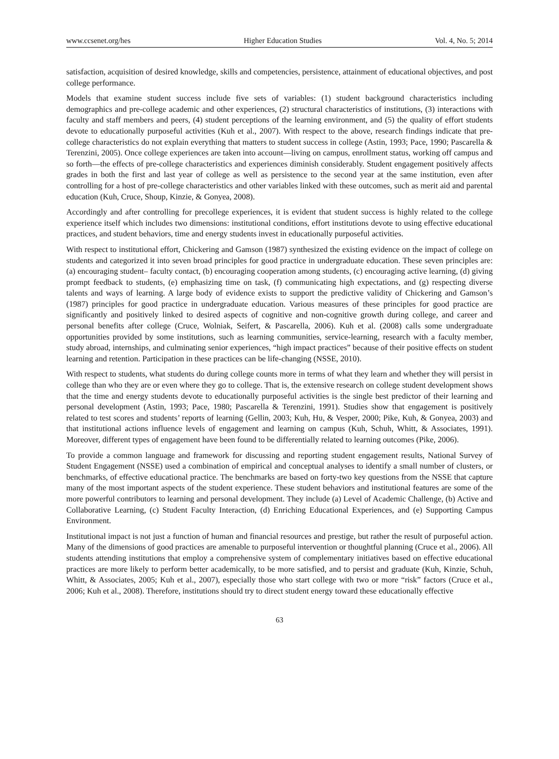www.ccsenet.org/hes Higher Education Studies Vol. 4, No. 5; 2014
satisfaction, acquisition of desired knowledge, skills and competencies, persistence, attainment of educational objectives, and post college performance.
Models that examine student success include five sets of variables: (1) student background characteristics including demographics and pre-college academic and other experiences, (2) structural characteristics of institutions, (3) interactions with faculty and staff members and peers, (4) student perceptions of the learning environment, and (5) the quality of effort students devote to educationally purposeful activities (Kuh et al., 2007). With respect to the above, research findings indicate that pre-college characteristics do not explain everything that matters to student success in college (Astin, 1993; Pace, 1990; Pascarella & Terenzini, 2005). Once college experiences are taken into account—living on campus, enrollment status, working off campus and so forth—the effects of pre-college characteristics and experiences diminish considerably. Student engagement positively affects grades in both the first and last year of college as well as persistence to the second year at the same institution, even after controlling for a host of pre-college characteristics and other variables linked with these outcomes, such as merit aid and parental education (Kuh, Cruce, Shoup, Kinzie, & Gonyea, 2008).
Accordingly and after controlling for precollege experiences, it is evident that student success is highly related to the college experience itself which includes two dimensions: institutional conditions, effort institutions devote to using effective educational practices, and student behaviors, time and energy students invest in educationally purposeful activities.
With respect to institutional effort, Chickering and Gamson (1987) synthesized the existing evidence on the impact of college on students and categorized it into seven broad principles for good practice in undergraduate education. These seven principles are: (a) encouraging student– faculty contact, (b) encouraging cooperation among students, (c) encouraging active learning, (d) giving prompt feedback to students, (e) emphasizing time on task, (f) communicating high expectations, and (g) respecting diverse talents and ways of learning. A large body of evidence exists to support the predictive validity of Chickering and Gamson’s (1987) principles for good practice in undergraduate education. Various measures of these principles for good practice are significantly and positively linked to desired aspects of cognitive and non-cognitive growth during college, and career and personal benefits after college (Cruce, Wolniak, Seifert, & Pascarella, 2006). Kuh et al. (2008) calls some undergraduate opportunities provided by some institutions, such as learning communities, service-learning, research with a faculty member, study abroad, internships, and culminating senior experiences, “high impact practices” because of their positive effects on student learning and retention. Participation in these practices can be life-changing (NSSE, 2010).
With respect to students, what students do during college counts more in terms of what they learn and whether they will persist in college than who they are or even where they go to college. That is, the extensive research on college student development shows that the time and energy students devote to educationally purposeful activities is the single best predictor of their learning and personal development (Astin, 1993; Pace, 1980; Pascarella & Terenzini, 1991). Studies show that engagement is positively related to test scores and students’ reports of learning (Gellin, 2003; Kuh, Hu, & Vesper, 2000; Pike, Kuh, & Gonyea, 2003) and that institutional actions influence levels of engagement and learning on campus (Kuh, Schuh, Whitt, & Associates, 1991). Moreover, different types of engagement have been found to be differentially related to learning outcomes (Pike, 2006).
To provide a common language and framework for discussing and reporting student engagement results, National Survey of Student Engagement (NSSE) used a combination of empirical and conceptual analyses to identify a small number of clusters, or benchmarks, of effective educational practice. The benchmarks are based on forty-two key questions from the NSSE that capture many of the most important aspects of the student experience. These student behaviors and institutional features are some of the more powerful contributors to learning and personal development. They include (a) Level of Academic Challenge, (b) Active and Collaborative Learning, (c) Student Faculty Interaction, (d) Enriching Educational Experiences, and (e) Supporting Campus Environment.
Institutional impact is not just a function of human and financial resources and prestige, but rather the result of purposeful action. Many of the dimensions of good practices are amenable to purposeful intervention or thoughtful planning (Cruce et al., 2006). All students attending institutions that employ a comprehensive system of complementary initiatives based on effective educational practices are more likely to perform better academically, to be more satisfied, and to persist and graduate (Kuh, Kinzie, Schuh, Whitt, & Associates, 2005; Kuh et al., 2007), especially those who start college with two or more “risk” factors (Cruce et al., 2006; Kuh et al., 2008). Therefore, institutions should try to direct student energy toward these educationally effective
63